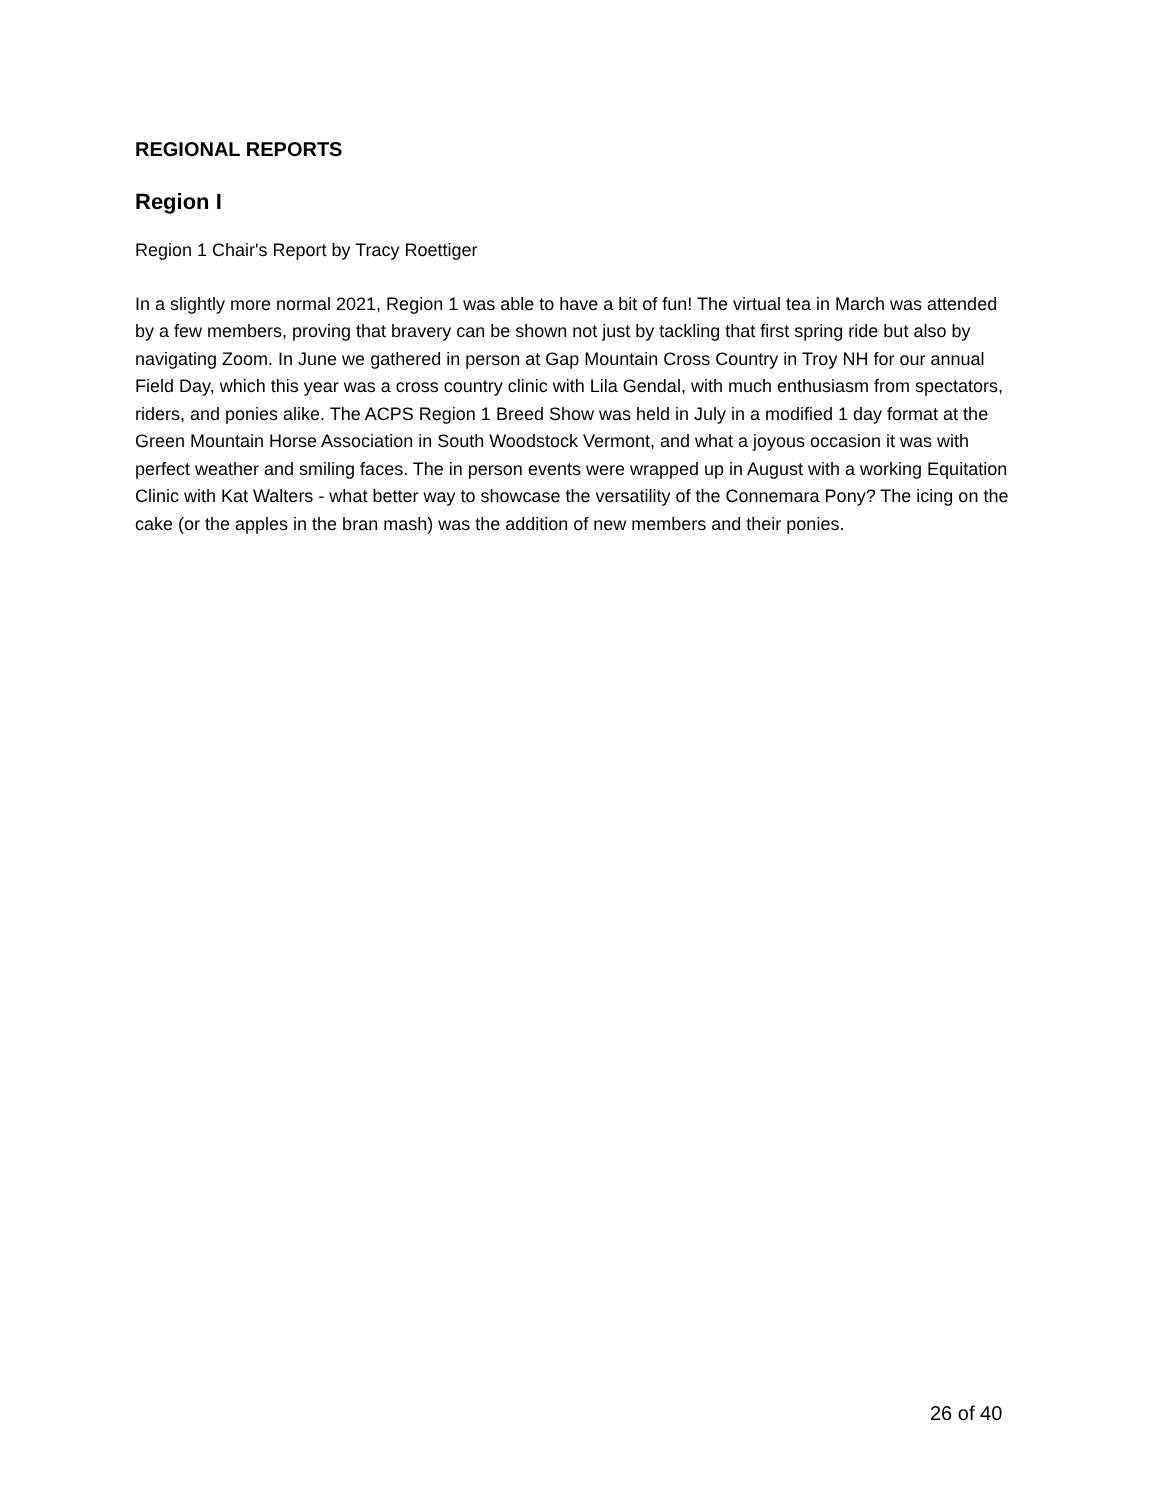REGIONAL REPORTS
Region I
Region 1 Chair's Report by Tracy Roettiger
In a slightly more normal 2021, Region 1 was able to have a bit of fun! The virtual tea in March was attended by a few members, proving that bravery can be shown not just by tackling that first spring ride but also by navigating Zoom. In June we gathered in person at Gap Mountain Cross Country in Troy NH for our annual Field Day, which this year was a cross country clinic with Lila Gendal, with much enthusiasm from spectators, riders, and ponies alike. The ACPS Region 1 Breed Show was held in July in a modified 1 day format at the Green Mountain Horse Association in South Woodstock Vermont, and what a joyous occasion it was with perfect weather and smiling faces. The in person events were wrapped up in August with a working Equitation Clinic with Kat Walters - what better way to showcase the versatility of the Connemara Pony? The icing on the cake (or the apples in the bran mash) was the addition of new members and their ponies.
26 of 40